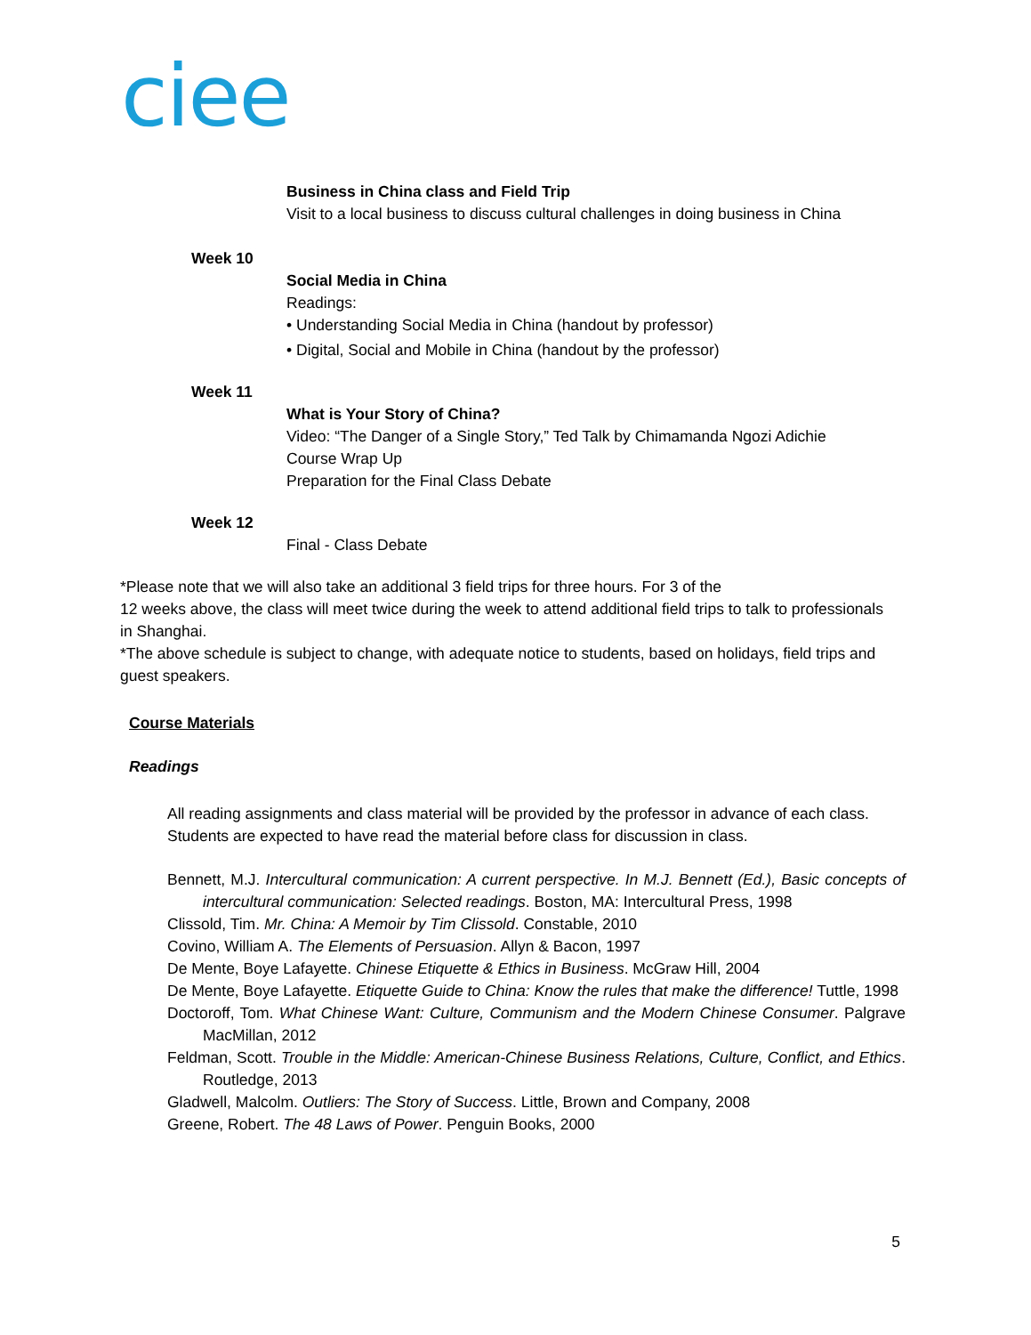ciee
Business in China class and Field Trip
Visit to a local business to discuss cultural challenges in doing business in China
Week 10
Social Media in China
Readings:
• Understanding Social Media in China (handout by professor)
• Digital, Social and Mobile in China (handout by the professor)
Week 11
What is Your Story of China?
Video: “The Danger of a Single Story,” Ted Talk by Chimamanda Ngozi Adichie
Course Wrap Up
Preparation for the Final Class Debate
Week 12
Final - Class Debate
*Please note that we will also take an additional 3 field trips for three hours. For 3 of the
12 weeks above, the class will meet twice during the week to attend additional field trips to talk to professionals in Shanghai.
*The above schedule is subject to change, with adequate notice to students, based on holidays, field trips and guest speakers.
Course Materials
Readings
All reading assignments and class material will be provided by the professor in advance of each class. Students are expected to have read the material before class for discussion in class.
Bennett, M.J. Intercultural communication: A current perspective. In M.J. Bennett (Ed.), Basic concepts of intercultural communication: Selected readings. Boston, MA: Intercultural Press, 1998
Clissold, Tim. Mr. China: A Memoir by Tim Clissold. Constable, 2010
Covino, William A. The Elements of Persuasion. Allyn & Bacon, 1997
De Mente, Boye Lafayette. Chinese Etiquette & Ethics in Business. McGraw Hill, 2004
De Mente, Boye Lafayette. Etiquette Guide to China: Know the rules that make the difference! Tuttle, 1998
Doctoroff, Tom. What Chinese Want: Culture, Communism and the Modern Chinese Consumer. Palgrave MacMillan, 2012
Feldman, Scott. Trouble in the Middle: American-Chinese Business Relations, Culture, Conflict, and Ethics. Routledge, 2013
Gladwell, Malcolm. Outliers: The Story of Success. Little, Brown and Company, 2008
Greene, Robert. The 48 Laws of Power. Penguin Books, 2000
5